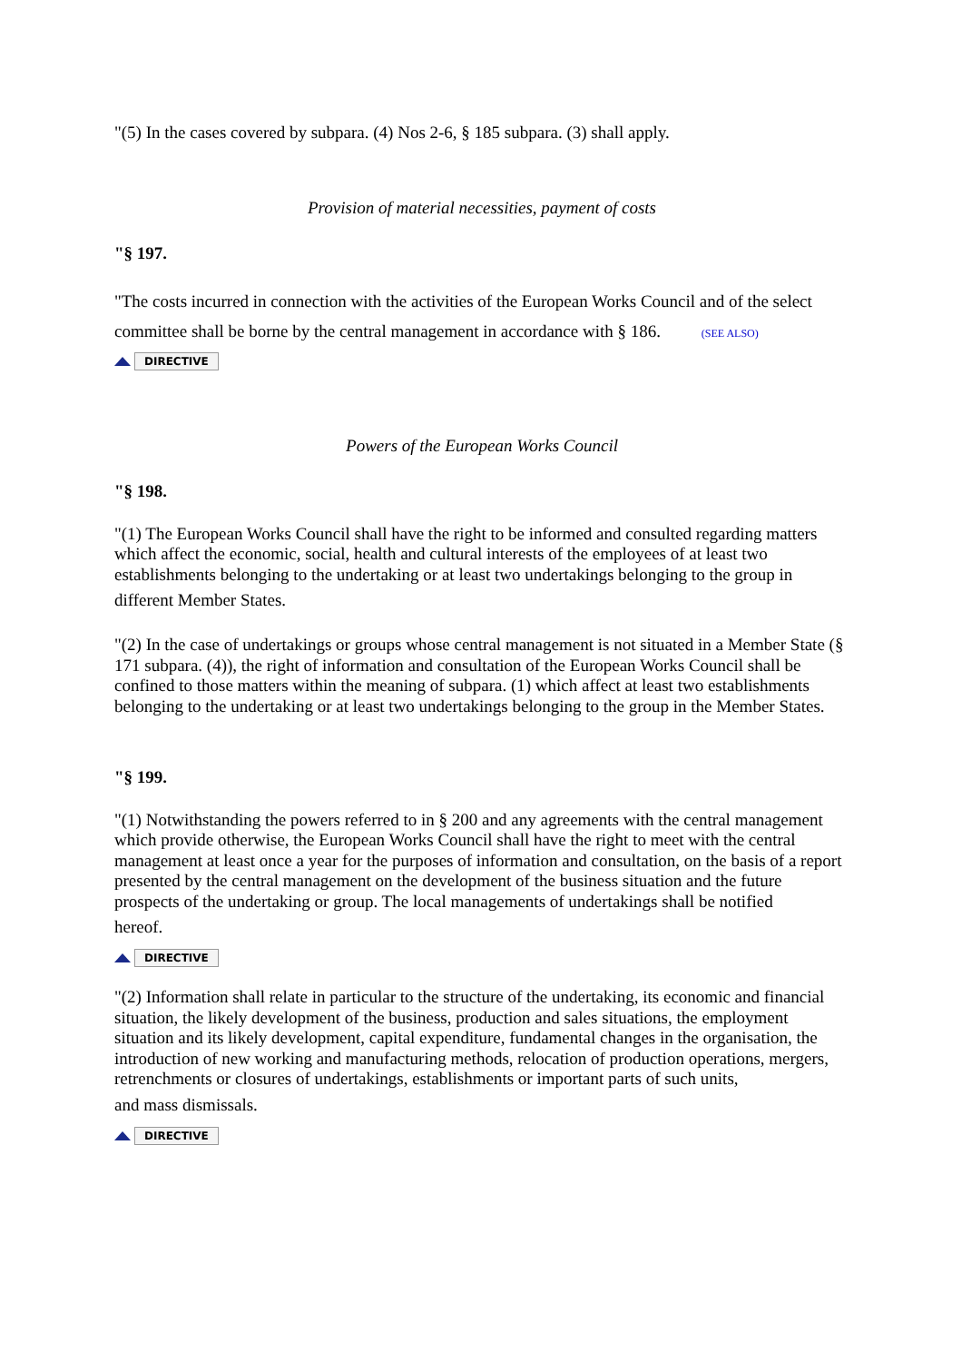"(5) In the cases covered by subpara. (4) Nos 2-6, § 185 subpara. (3) shall apply.
Provision of material necessities, payment of costs
"§ 197.
"The costs incurred in connection with the activities of the European Works Council and of the select committee shall be borne by the central management in accordance with § 186. (SEE ALSO)
DIRECTIVE
Powers of the European Works Council
"§ 198.
"(1) The European Works Council shall have the right to be informed and consulted regarding matters which affect the economic, social, health and cultural interests of the employees of at least two establishments belonging to the undertaking or at least two undertakings belonging to the group in
different Member States.
"(2) In the case of undertakings or groups whose central management is not situated in a Member State (§ 171 subpara. (4)), the right of information and consultation of the European Works Council shall be confined to those matters within the meaning of subpara. (1) which affect at least two establishments belonging to the undertaking or at least two undertakings belonging to the group in the Member States.
"§ 199.
"(1) Notwithstanding the powers referred to in § 200 and any agreements with the central management which provide otherwise, the European Works Council shall have the right to meet with the central management at least once a year for the purposes of information and consultation, on the basis of a report presented by the central management on the development of the business situation and the future prospects of the undertaking or group. The local managements of undertakings shall be notified
hereof.
DIRECTIVE
"(2) Information shall relate in particular to the structure of the undertaking, its economic and financial situation, the likely development of the business, production and sales situations, the employment situation and its likely development, capital expenditure, fundamental changes in the organisation, the introduction of new working and manufacturing methods, relocation of production operations, mergers, retrenchments or closures of undertakings, establishments or important parts of such units,
and mass dismissals.
DIRECTIVE